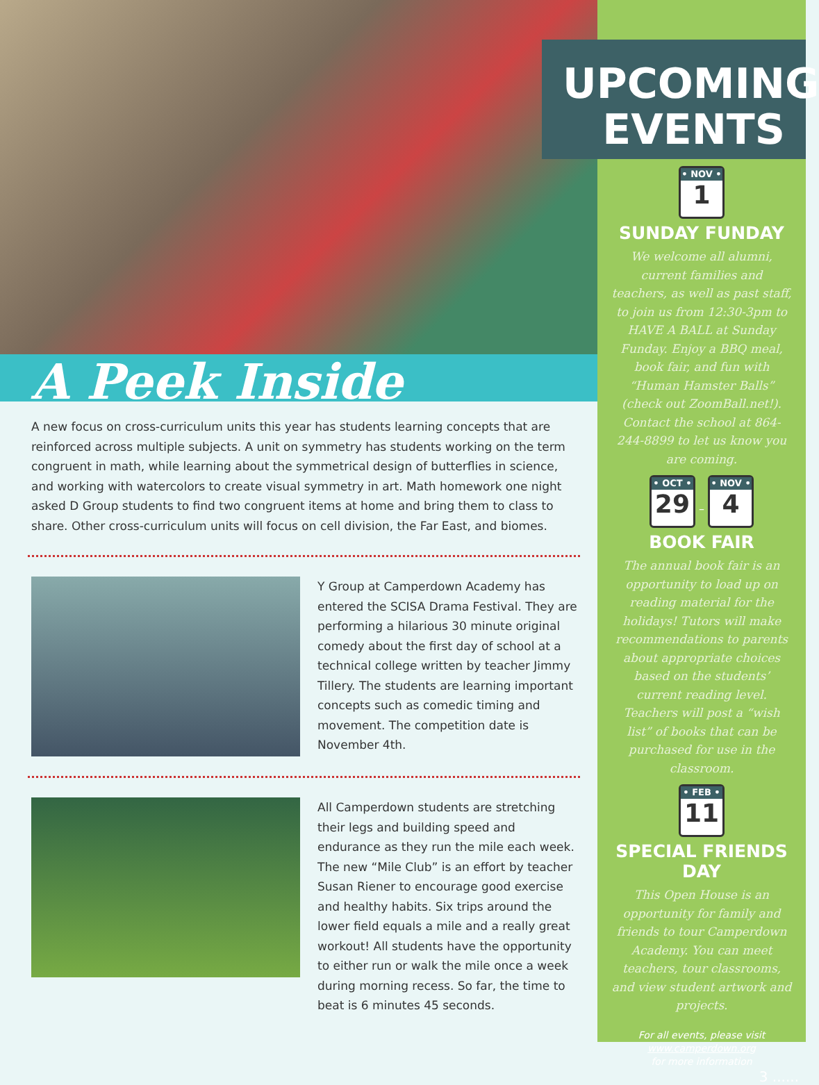A Peek Inside
A new focus on cross-curriculum units this year has students learning concepts that are reinforced across multiple subjects. A unit on symmetry has students working on the term congruent in math, while learning about the symmetrical design of butterflies in science, and working with watercolors to create visual symmetry in art. Math homework one night asked D Group students to find two congruent items at home and bring them to class to share. Other cross-curriculum units will focus on cell division, the Far East, and biomes.
Y Group at Camperdown Academy has entered the SCISA Drama Festival. They are performing a hilarious 30 minute original comedy about the first day of school at a technical college written by teacher Jimmy Tillery. The students are learning important concepts such as comedic timing and movement. The competition date is November 4th.
All Camperdown students are stretching their legs and building speed and endurance as they run the mile each week. The new “Mile Club” is an effort by teacher Susan Riener to encourage good exercise and healthy habits. Six trips around the lower field equals a mile and a really great workout! All students have the opportunity to either run or walk the mile once a week during morning recess. So far, the time to beat is 6 minutes 45 seconds.
UPCOMING
EVENTS
• NOV • 1
SUNDAY FUNDAY
We welcome all alumni, current families and teachers, as well as past staff, to join us from 12:30-3pm to HAVE A BALL at Sunday Funday. Enjoy a BBQ meal, book fair, and fun with “Human Hamster Balls” (check out ZoomBall.net!). Contact the school at 864-244-8899 to let us know you are coming.
• OCT • 29
–
• NOV • 4
BOOK FAIR
The annual book fair is an opportunity to load up on reading material for the holidays! Tutors will make recommendations to parents about appropriate choices based on the students’ current reading level. Teachers will post a “wish list” of books that can be purchased for use in the classroom.
• FEB • 11
SPECIAL FRIENDS DAY
This Open House is an opportunity for family and friends to tour Camperdown Academy. You can meet teachers, tour classrooms, and view student artwork and projects.
For all events, please visit
www.camperdown.org
for more information
3 ......